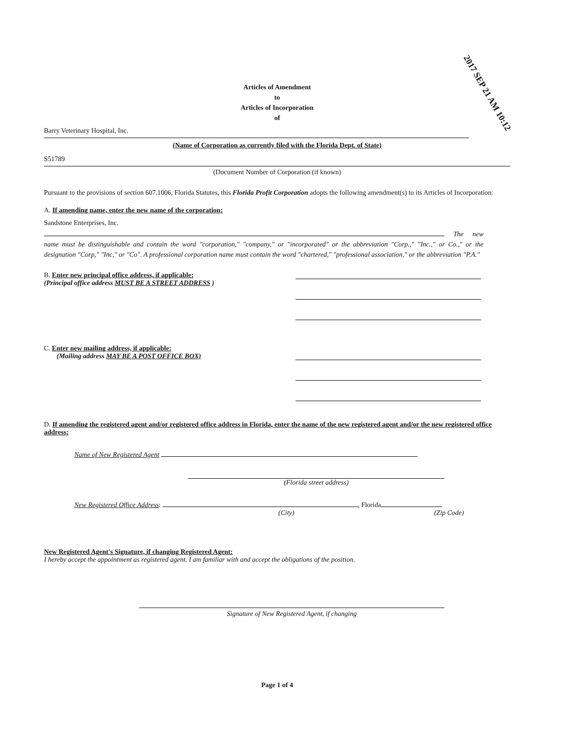2017 SEP 21 AM 10:12
Articles of Amendment
to
Articles of Incorporation
of
Barry Veterinary Hospital, Inc.
(Name of Corporation as currently filed with the Florida Dept. of State)
S51789
(Document Number of Corporation (if known)
Pursuant to the provisions of section 607.1006, Florida Statutes, this Florida Profit Corporation adopts the following amendment(s) to its Articles of Incorporation:
A. If amending name, enter the new name of the corporation:
Sandstone Enterprises, Inc.
The new name must be distinguishable and contain the word "corporation," "company," or "incorporated" or the abbreviation "Corp.," "Inc.," or Co.," or the designation "Corp," "Inc," or "Co". A professional corporation name must contain the word "chartered," "professional association," or the abbreviation "P.A."
B. Enter new principal office address, if applicable:
(Principal office address MUST BE A STREET ADDRESS )
C. Enter new mailing address, if applicable:
(Mailing address MAY BE A POST OFFICE BOX)
D. If amending the registered agent and/or registered office address in Florida, enter the name of the new registered agent and/or the new registered office address:
Name of New Registered Agent
(Florida street address)
New Registered Office Address: , Florida
(City) (Zip Code)
New Registered Agent's Signature, if changing Registered Agent:
I hereby accept the appointment as registered agent. I am familiar with and accept the obligations of the position.
Signature of New Registered Agent, if changing
Page 1 of 4